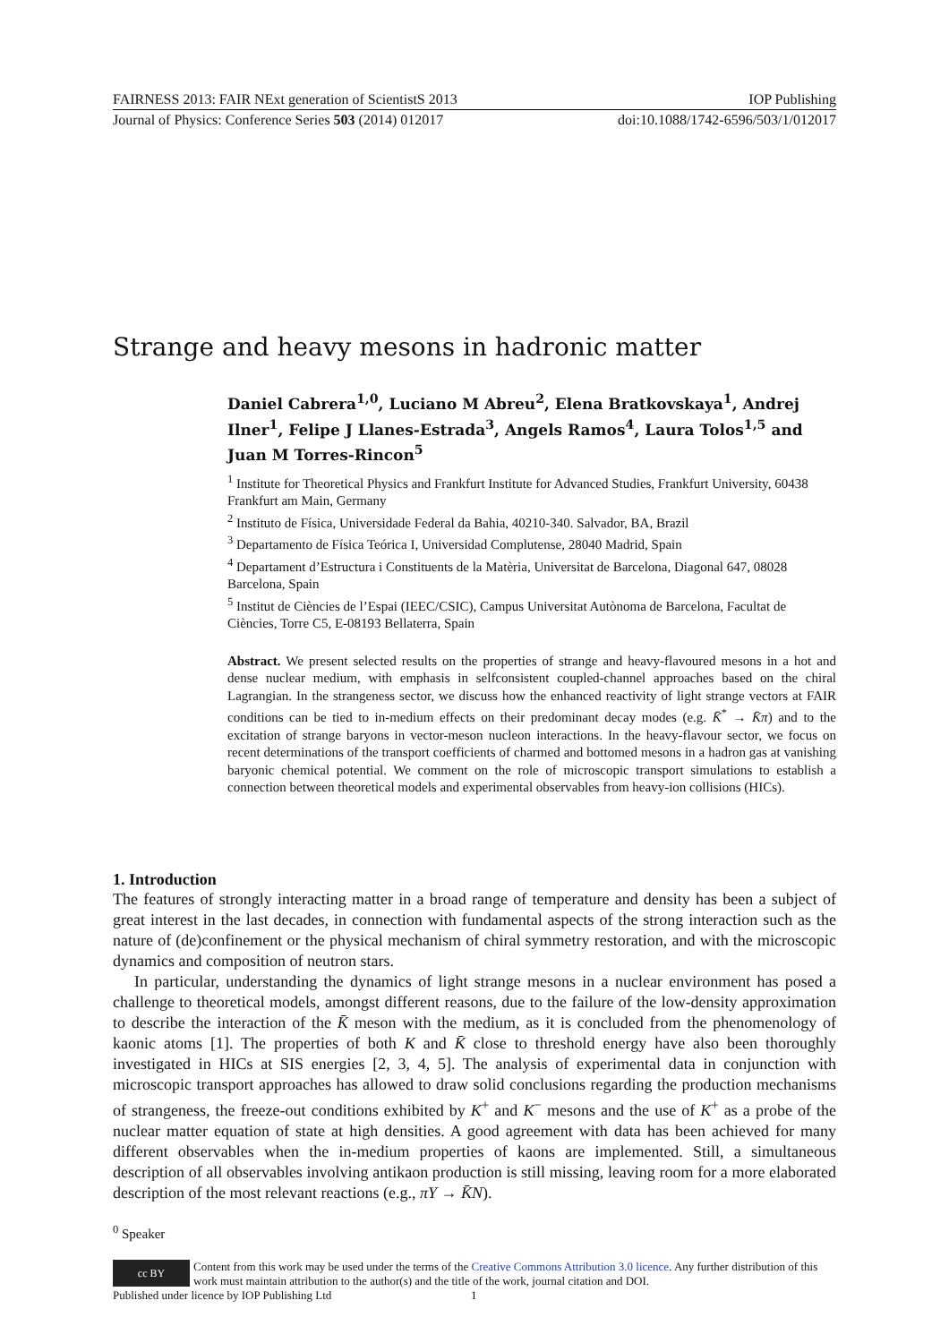FAIRNESS 2013: FAIR NExt generation of ScientistS 2013 IOP Publishing
Journal of Physics: Conference Series 503 (2014) 012017 doi:10.1088/1742-6596/503/1/012017
Strange and heavy mesons in hadronic matter
Daniel Cabrera<sup>1,0</sup>, Luciano M Abreu<sup>2</sup>, Elena Bratkovskaya<sup>1</sup>, Andrej Ilner<sup>1</sup>, Felipe J Llanes-Estrada<sup>3</sup>, Angels Ramos<sup>4</sup>, Laura Tolos<sup>1,5</sup> and Juan M Torres-Rincon<sup>5</sup>
<sup>1</sup> Institute for Theoretical Physics and Frankfurt Institute for Advanced Studies, Frankfurt University, 60438 Frankfurt am Main, Germany
<sup>2</sup> Instituto de Física, Universidade Federal da Bahia, 40210-340. Salvador, BA, Brazil
<sup>3</sup> Departamento de Física Teórica I, Universidad Complutense, 28040 Madrid, Spain
<sup>4</sup> Departament d’Estructura i Constituents de la Matèria, Universitat de Barcelona, Diagonal 647, 08028 Barcelona, Spain
<sup>5</sup> Institut de Ciències de l’Espai (IEEC/CSIC), Campus Universitat Autònoma de Barcelona, Facultat de Ciències, Torre C5, E-08193 Bellaterra, Spain
Abstract. We present selected results on the properties of strange and heavy-flavoured mesons in a hot and dense nuclear medium, with emphasis in selfconsistent coupled-channel approaches based on the chiral Lagrangian. In the strangeness sector, we discuss how the enhanced reactivity of light strange vectors at FAIR conditions can be tied to in-medium effects on their predominant decay modes (e.g. K̄<sup>*</sup> → K̄π) and to the excitation of strange baryons in vector-meson nucleon interactions. In the heavy-flavour sector, we focus on recent determinations of the transport coefficients of charmed and bottomed mesons in a hadron gas at vanishing baryonic chemical potential. We comment on the role of microscopic transport simulations to establish a connection between theoretical models and experimental observables from heavy-ion collisions (HICs).
1. Introduction
The features of strongly interacting matter in a broad range of temperature and density has been a subject of great interest in the last decades, in connection with fundamental aspects of the strong interaction such as the nature of (de)confinement or the physical mechanism of chiral symmetry restoration, and with the microscopic dynamics and composition of neutron stars.
In particular, understanding the dynamics of light strange mesons in a nuclear environment has posed a challenge to theoretical models, amongst different reasons, due to the failure of the low-density approximation to describe the interaction of the K̄ meson with the medium, as it is concluded from the phenomenology of kaonic atoms [1]. The properties of both K and K̄ close to threshold energy have also been thoroughly investigated in HICs at SIS energies [2, 3, 4, 5]. The analysis of experimental data in conjunction with microscopic transport approaches has allowed to draw solid conclusions regarding the production mechanisms of strangeness, the freeze-out conditions exhibited by K<sup>+</sup> and K<sup>−</sup> mesons and the use of K<sup>+</sup> as a probe of the nuclear matter equation of state at high densities. A good agreement with data has been achieved for many different observables when the in-medium properties of kaons are implemented. Still, a simultaneous description of all observables involving antikaon production is still missing, leaving room for a more elaborated description of the most relevant reactions (e.g., πY → K̄N).
<sup>0</sup> Speaker
cc BY
Content from this work may be used under the terms of the Creative Commons Attribution 3.0 licence. Any further distribution of this work must maintain attribution to the author(s) and the title of the work, journal citation and DOI.
Published under licence by IOP Publishing Ltd 1